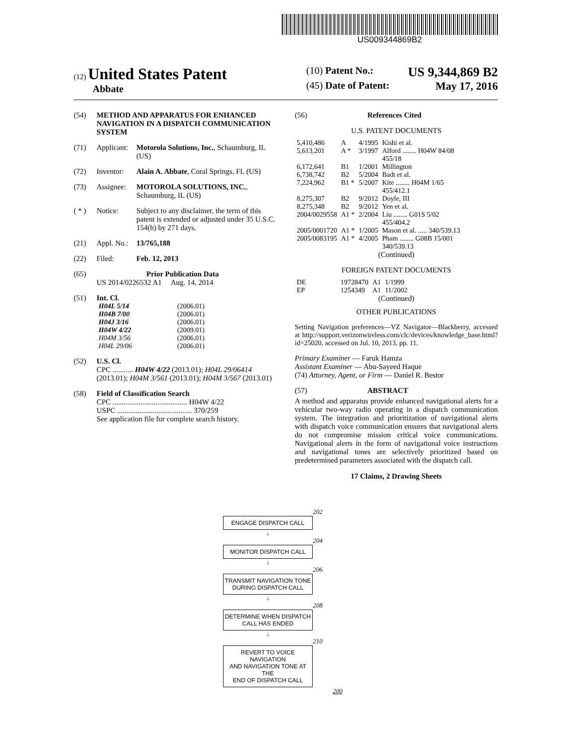US009344869B2
(12) United States Patent
Abbate
(10) Patent No.: US 9,344,869 B2
(45) Date of Patent: May 17, 2016
(54) METHOD AND APPARATUS FOR ENHANCED NAVIGATION IN A DISPATCH COMMUNICATION SYSTEM
(71) Applicant: Motorola Solutions, Inc., Schaumburg, IL (US)
(72) Inventor: Alain A. Abbate, Coral Springs, FL (US)
(73) Assignee: MOTOROLA SOLUTIONS, INC., Schaumburg, IL (US)
( * ) Notice: Subject to any disclaimer, the term of this patent is extended or adjusted under 35 U.S.C. 154(b) by 271 days.
(21) Appl. No.: 13/765,188
(22) Filed: Feb. 12, 2013
(65) Prior Publication Data
US 2014/0226532 A1 Aug. 14, 2014
(51) Int. Cl.
| H04L 5/14 | (2006.01) |
| H04B 7/00 | (2006.01) |
| H04J 3/16 | (2006.01) |
| H04W 4/22 | (2009.01) |
| H04M 3/56 | (2006.01) |
| H04L 29/06 | (2006.01) |
(52) U.S. Cl.
CPC ........... H04W 4/22 (2013.01); H04L 29/06414 (2013.01); H04M 3/561 (2013.01); H04M 3/567 (2013.01)
(58) Field of Classification Search
CPC ........................................ H04W 4/22
USPC ........................................ 370/259
See application file for complete search history.
(56) References Cited
U.S. PATENT DOCUMENTS
| 5,410,486 | A | 4/1995 | Kishi et al. |
| 5,613,201 | A * | 3/1997 | Alford ........ H04W 84/08 455/18 |
| 6,172,641 | B1 | 1/2001 | Millington |
| 6,738,742 | B2 | 5/2004 | Badt et al. |
| 7,224,962 | B1 * | 5/2007 | Kite ........ H04M 1/65 455/412.1 |
| 8,275,307 | B2 | 9/2012 | Doyle, III |
| 8,275,348 | B2 | 9/2012 | Yen et al. |
| 2004/0029558 | A1 * | 2/2004 | Liu ........ G01S 5/02 455/404.2 |
| 2005/0001720 | A1 * | 1/2005 | Mason et al. ..... 340/539.13 |
| 2005/0083195 | A1 * | 4/2005 | Pham ........ G08B 15/001 340/539.13 |
(Continued)
FOREIGN PATENT DOCUMENTS
| DE | 19728470 | A1 | 1/1999 |
| EP | 1254349 | A1 | 11/2002 |
(Continued)
OTHER PUBLICATIONS
Setting Navigation preferences—VZ Navigator—Blackberry, accessed at http://support.verizonwireless.com/clc/devices/knowledge_base.html?id=25020, accessed on Jul. 10, 2013, pp. 11.
Primary Examiner — Faruk Hamza
Assistant Examiner — Abu-Sayeed Haque
(74) Attorney, Agent, or Firm — Daniel R. Bestor
(57) ABSTRACT
A method and apparatus provide enhanced navigational alerts for a vehicular two-way radio operating in a dispatch communication system. The integration and prioritization of navigational alerts with dispatch voice communication ensures that navigational alerts do not compromise mission critical voice communications. Navigational alerts in the form of navigational voice instructions and navigational tones are selectively prioritized based on predetermined parameters associated with the dispatch call.
17 Claims, 2 Drawing Sheets
202
ENGAGE DISPATCH CALL
↓
204
MONITOR DISPATCH CALL
↓
206
TRANSMIT NAVIGATION TONE
DURING DISPATCH CALL
↓
208
DETERMINE WHEN DISPATCH
CALL HAS ENDED
↓
210
REVERT TO VOICE NAVIGATION
AND NAVIGATION TONE AT THE
END OF DISPATCH CALL
200